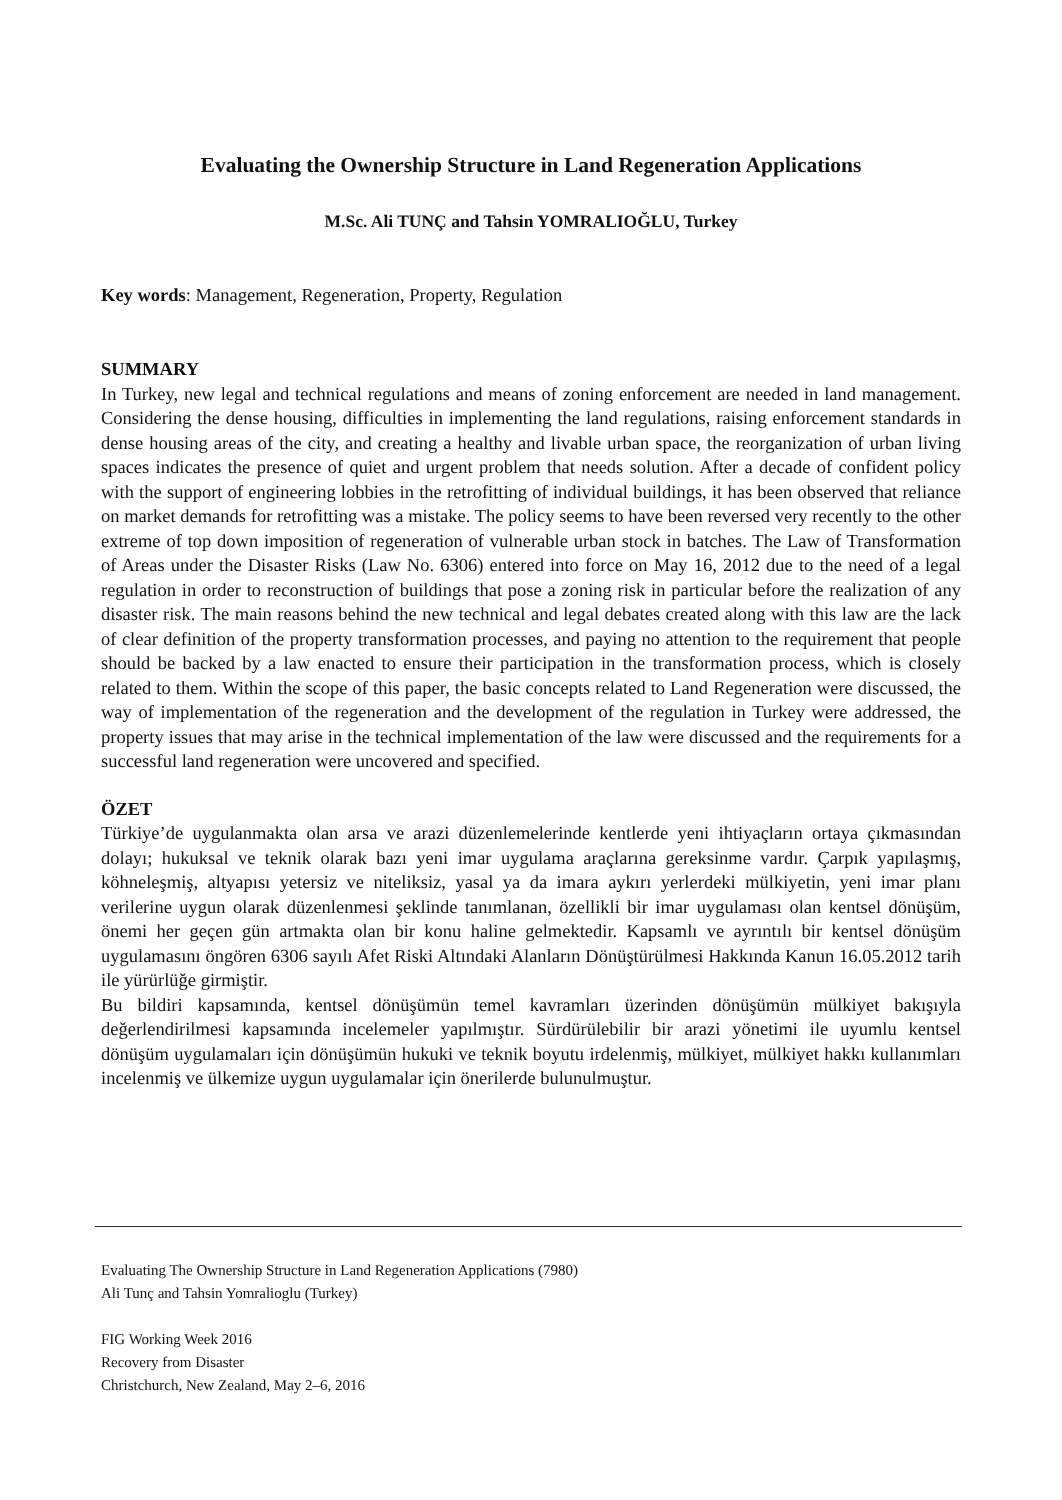Evaluating the Ownership Structure in Land Regeneration Applications
M.Sc. Ali TUNÇ and Tahsin YOMRALIOĞLU, Turkey
Key words: Management, Regeneration, Property, Regulation
SUMMARY
In Turkey, new legal and technical regulations and means of zoning enforcement are needed in land management. Considering the dense housing, difficulties in implementing the land regulations, raising enforcement standards in dense housing areas of the city, and creating a healthy and livable urban space, the reorganization of urban living spaces indicates the presence of quiet and urgent problem that needs solution. After a decade of confident policy with the support of engineering lobbies in the retrofitting of individual buildings, it has been observed that reliance on market demands for retrofitting was a mistake. The policy seems to have been reversed very recently to the other extreme of top down imposition of regeneration of vulnerable urban stock in batches. The Law of Transformation of Areas under the Disaster Risks (Law No. 6306) entered into force on May 16, 2012 due to the need of a legal regulation in order to reconstruction of buildings that pose a zoning risk in particular before the realization of any disaster risk. The main reasons behind the new technical and legal debates created along with this law are the lack of clear definition of the property transformation processes, and paying no attention to the requirement that people should be backed by a law enacted to ensure their participation in the transformation process, which is closely related to them. Within the scope of this paper, the basic concepts related to Land Regeneration were discussed, the way of implementation of the regeneration and the development of the regulation in Turkey were addressed, the property issues that may arise in the technical implementation of the law were discussed and the requirements for a successful land regeneration were uncovered and specified.
ÖZET
Türkiye’de uygulanmakta olan arsa ve arazi düzenlemelerinde kentlerde yeni ihtiyaçların ortaya çıkmasından dolayı; hukuksal ve teknik olarak bazı yeni imar uygulama araçlarına gereksinme vardır. Çarpık yapılaşmış, köhneleşmiş, altyapısı yetersiz ve niteliksiz, yasal ya da imara aykırı yerlerdeki mülkiyetin, yeni imar planı verilerine uygun olarak düzenlenmesi şeklinde tanımlanan, özellikli bir imar uygulaması olan kentsel dönüşüm, önemi her geçen gün artmakta olan bir konu haline gelmektedir. Kapsamlı ve ayrıntılı bir kentsel dönüşüm uygulamasını öngören 6306 sayılı Afet Riski Altındaki Alanların Dönüştürülmesi Hakkında Kanun 16.05.2012 tarih ile yürürlüğe girmiştir.
Bu bildiri kapsamında, kentsel dönüşümün temel kavramları üzerinden dönüşümün mülkiyet bakışıyla değerlendirilmesi kapsamında incelemeler yapılmıştır. Sürdürülebilir bir arazi yönetimi ile uyumlu kentsel dönüşüm uygulamaları için dönüşümün hukuki ve teknik boyutu irdelenmiş, mülkiyet, mülkiyet hakkı kullanımları incelenmiş ve ülkemize uygun uygulamalar için önerilerde bulunulmuştur.
Evaluating The Ownership Structure in Land Regeneration Applications (7980)
Ali Tunç and Tahsin Yomralioglu (Turkey)
FIG Working Week 2016
Recovery from Disaster
Christchurch, New Zealand, May 2–6, 2016